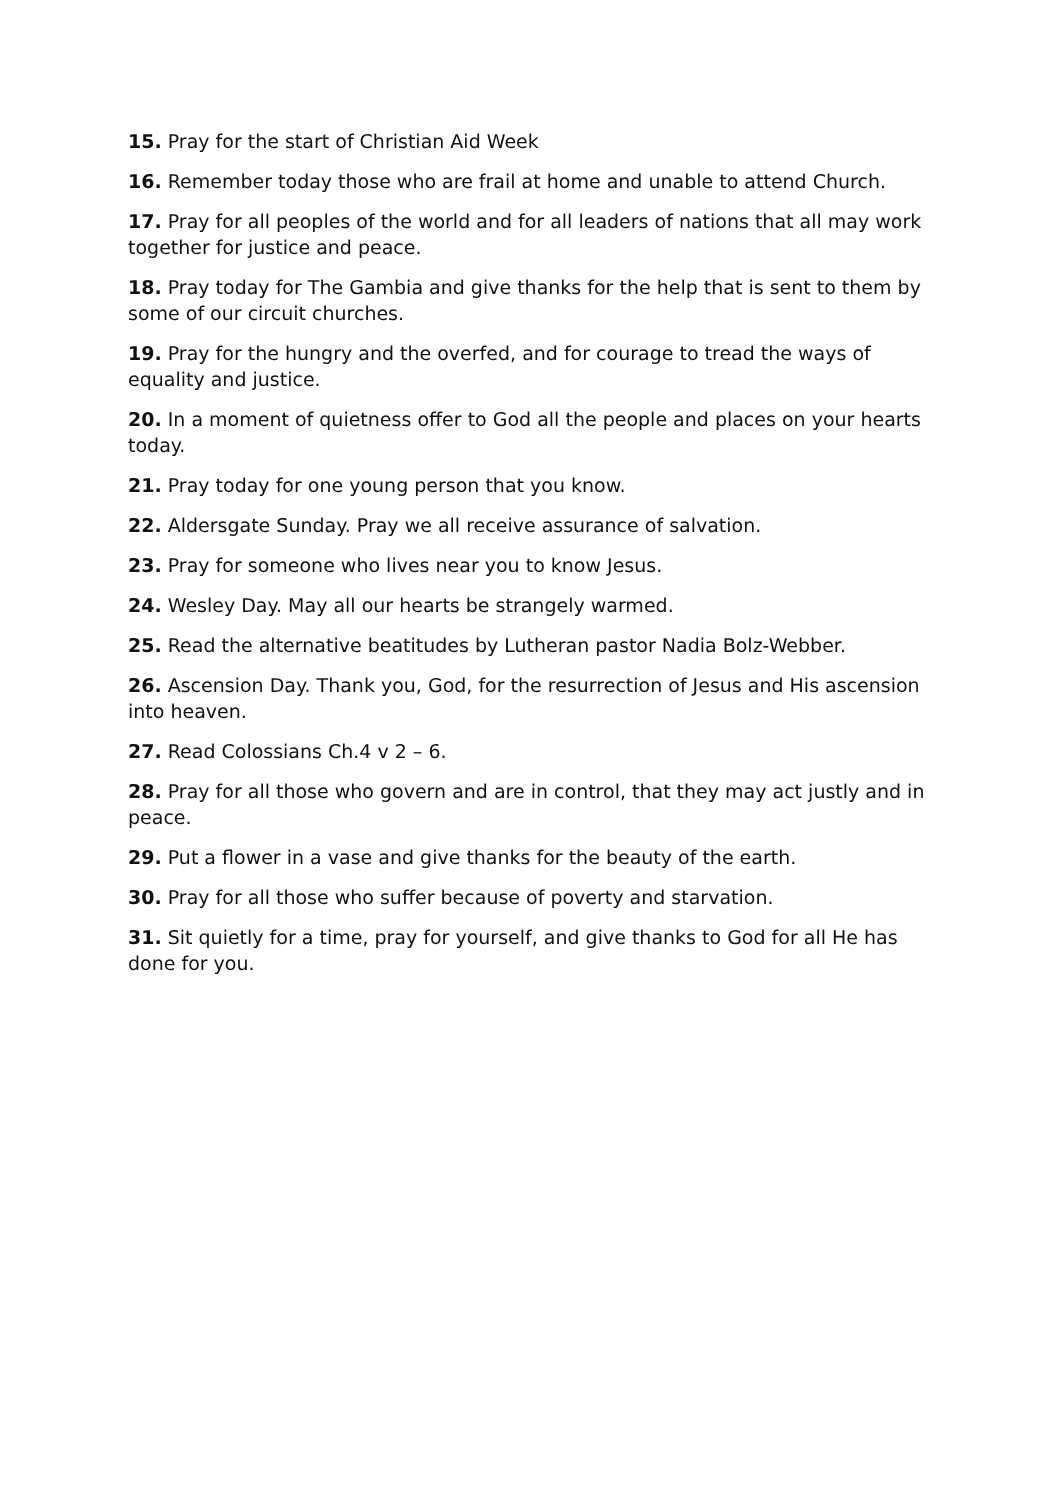15. Pray for the start of Christian Aid Week
16. Remember today those who are frail at home and unable to attend Church.
17. Pray for all peoples of the world and for all leaders of nations that all may work together for justice and peace.
18. Pray today for The Gambia and give thanks for the help that is sent to them by some of our circuit churches.
19. Pray for the hungry and the overfed, and for courage to tread the ways of equality and justice.
20. In a moment of quietness offer to God all the people and places on your hearts today.
21. Pray today for one young person that you know.
22. Aldersgate Sunday. Pray we all receive assurance of salvation.
23. Pray for someone who lives near you to know Jesus.
24. Wesley Day. May all our hearts be strangely warmed.
25. Read the alternative beatitudes by Lutheran pastor Nadia Bolz-Webber.
26. Ascension Day. Thank you, God, for the resurrection of Jesus and His ascension into heaven.
27. Read Colossians Ch.4 v 2 – 6.
28. Pray for all those who govern and are in control, that they may act justly and in peace.
29. Put a flower in a vase and give thanks for the beauty of the earth.
30. Pray for all those who suffer because of poverty and starvation.
31. Sit quietly for a time, pray for yourself, and give thanks to God for all He has done for you.